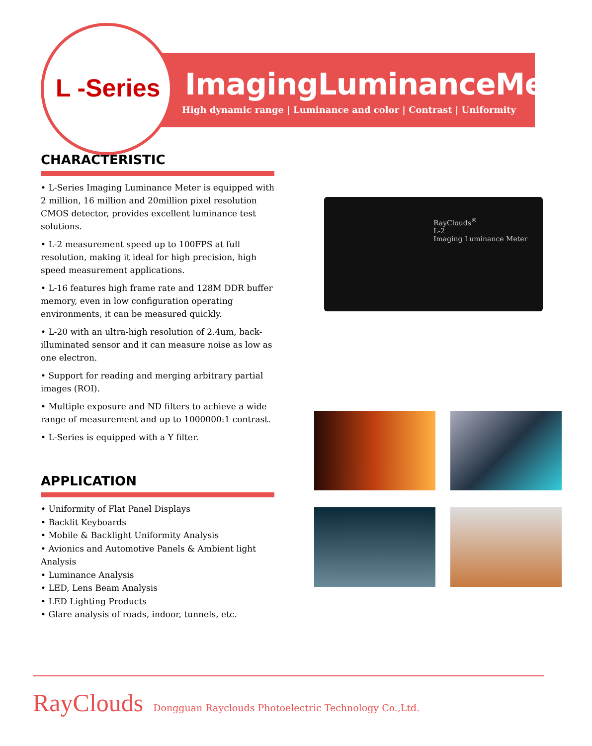L -Series
ImagingLuminanceMeter
High dynamic range | Luminance and color | Contrast | Uniformity
CHARACTERISTIC
• L-Series Imaging Luminance Meter is equipped with 2 million, 16 million and 20million pixel resolution CMOS detector, provides excellent luminance test solutions.
• L-2 measurement speed up to 100FPS at full resolution, making it ideal for high precision, high speed measurement applications.
• L-16 features high frame rate and 128M DDR buffer memory, even in low configuration operating environments, it can be measured quickly.
• L-20 with an ultra-high resolution of 2.4um, back-illuminated sensor and it can measure noise as low as one electron.
• Support for reading and merging arbitrary partial images (ROI).
• Multiple exposure and ND filters to achieve a wide range of measurement and up to 1000000:1 contrast.
• L-Series is equipped with a Y filter.
APPLICATION
• Uniformity of Flat Panel Displays
• Backlit Keyboards
• Mobile & Backlight Uniformity Analysis
• Avionics and Automotive Panels & Ambient light Analysis
• Luminance Analysis
• LED, Lens Beam Analysis
• LED Lighting Products
• Glare analysis of roads, indoor, tunnels, etc.
RayClouds<sup>®</sup>
L-2
Imaging Luminance Meter
RayClouds Dongguan Rayclouds Photoelectric Technology Co.,Ltd.